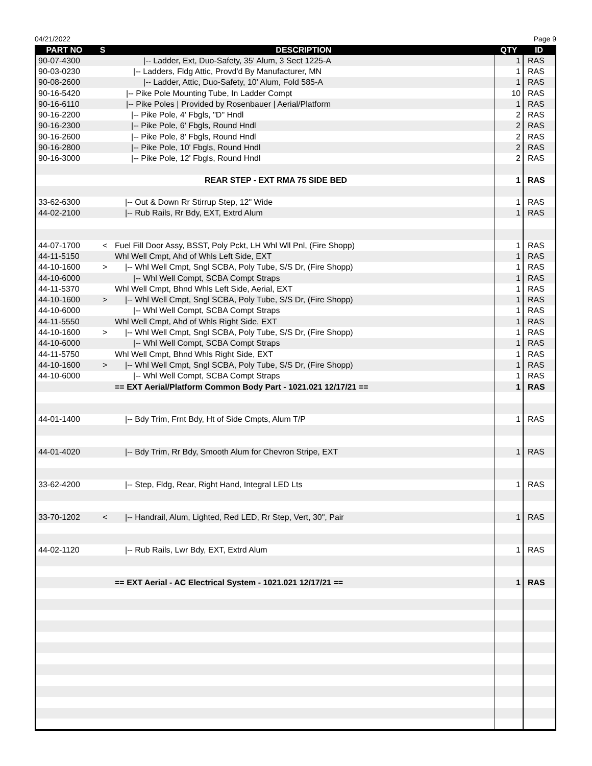04/21/2022 Page 9
| PART NO | S | DESCRIPTION | QTY | ID |
| --- | --- | --- | --- | --- |
| 90-07-4300 | | /-- Ladder, Ext, Duo-Safety, 35' Alum, 3 Sect 1225-A | 1 | RAS |
| 90-03-0230 | | /-- Ladders, Fldg Attic, Provd'd By Manufacturer, MN | 1 | RAS |
| 90-08-2600 | | /-- Ladder, Attic, Duo-Safety, 10' Alum, Fold 585-A | 1 | RAS |
| 90-16-5420 | | /-- Pike Pole Mounting Tube, In Ladder Compt | 10 | RAS |
| 90-16-6110 | | /-- Pike Poles / Provided by Rosenbauer / Aerial/Platform | 1 | RAS |
| 90-16-2200 | | /-- Pike Pole, 4' Fbgls, "D" Hndl | 2 | RAS |
| 90-16-2300 | | /-- Pike Pole, 6' Fbgls, Round Hndl | 2 | RAS |
| 90-16-2600 | | /-- Pike Pole, 8' Fbgls, Round Hndl | 2 | RAS |
| 90-16-2800 | | /-- Pike Pole, 10' Fbgls, Round Hndl | 2 | RAS |
| 90-16-3000 | | /-- Pike Pole, 12' Fbgls, Round Hndl | 2 | RAS |
| | | REAR STEP - EXT RMA 75 SIDE BED | 1 | RAS |
| 33-62-6300 | | /-- Out & Down Rr Stirrup Step, 12" Wide | 1 | RAS |
| 44-02-2100 | | /-- Rub Rails, Rr Bdy, EXT, Extrd Alum | 1 | RAS |
| 44-07-1700 | < | Fuel Fill Door Assy, BSST, Poly Pckt, LH Whl Wll Pnl, (Fire Shopp) | 1 | RAS |
| 44-11-5150 | | Whl Well Cmpt, Ahd of Whls Left Side, EXT | 1 | RAS |
| 44-10-1600 | > | /-- Whl Well Cmpt, Sngl SCBA, Poly Tube, S/S Dr, (Fire Shopp) | 1 | RAS |
| 44-10-6000 | | /-- Whl Well Compt, SCBA Compt Straps | 1 | RAS |
| 44-11-5370 | | Whl Well Cmpt, Bhnd Whls Left Side, Aerial, EXT | 1 | RAS |
| 44-10-1600 | > | /-- Whl Well Cmpt, Sngl SCBA, Poly Tube, S/S Dr, (Fire Shopp) | 1 | RAS |
| 44-10-6000 | | /-- Whl Well Compt, SCBA Compt Straps | 1 | RAS |
| 44-11-5550 | | Whl Well Cmpt, Ahd of Whls Right Side, EXT | 1 | RAS |
| 44-10-1600 | > | /-- Whl Well Cmpt, Sngl SCBA, Poly Tube, S/S Dr, (Fire Shopp) | 1 | RAS |
| 44-10-6000 | | /-- Whl Well Compt, SCBA Compt Straps | 1 | RAS |
| 44-11-5750 | | Whl Well Cmpt, Bhnd Whls Right Side, EXT | 1 | RAS |
| 44-10-1600 | > | /-- Whl Well Cmpt, Sngl SCBA, Poly Tube, S/S Dr, (Fire Shopp) | 1 | RAS |
| 44-10-6000 | | /-- Whl Well Compt, SCBA Compt Straps | 1 | RAS |
| | | == EXT Aerial/Platform Common Body Part - 1021.021 12/17/21 == | 1 | RAS |
| 44-01-1400 | | /-- Bdy Trim, Frnt Bdy, Ht of Side Cmpts, Alum T/P | 1 | RAS |
| 44-01-4020 | | /-- Bdy Trim, Rr Bdy, Smooth Alum for Chevron Stripe, EXT | 1 | RAS |
| 33-62-4200 | | /-- Step, Fldg, Rear, Right Hand, Integral LED Lts | 1 | RAS |
| 33-70-1202 | < | /-- Handrail, Alum, Lighted, Red LED, Rr Step, Vert, 30", Pair | 1 | RAS |
| 44-02-1120 | | /-- Rub Rails, Lwr Bdy, EXT, Extrd Alum | 1 | RAS |
| | | == EXT Aerial - AC Electrical System - 1021.021 12/17/21 == | 1 | RAS |